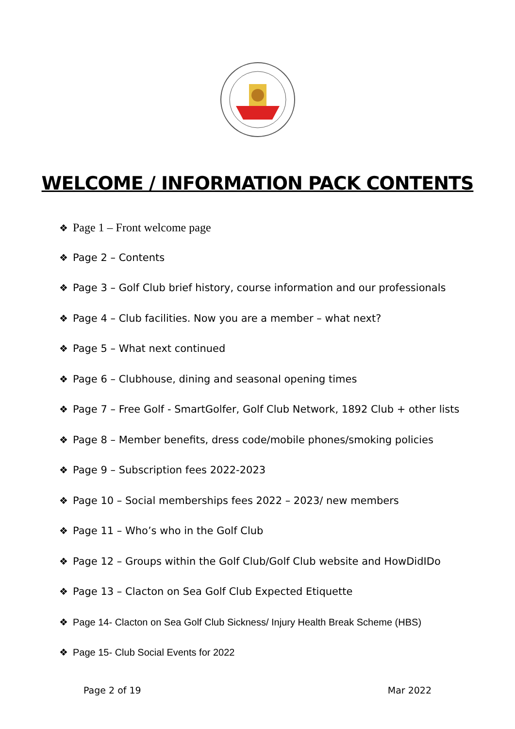WELCOME / INFORMATION PACK CONTENTS
❖ Page 1 – Front welcome page
❖ Page 2 – Contents
❖ Page 3 – Golf Club brief history, course information and our professionals
❖ Page 4 – Club facilities. Now you are a member – what next?
❖ Page 5 – What next continued
❖ Page 6 – Clubhouse, dining and seasonal opening times
❖ Page 7 – Free Golf - SmartGolfer, Golf Club Network, 1892 Club + other lists
❖ Page 8 – Member benefits, dress code/mobile phones/smoking policies
❖ Page 9 – Subscription fees 2022-2023
❖ Page 10 – Social memberships fees 2022 – 2023/ new members
❖ Page 11 – Who’s who in the Golf Club
❖ Page 12 – Groups within the Golf Club/Golf Club website and HowDidIDo
❖ Page 13 – Clacton on Sea Golf Club Expected Etiquette
❖ Page 14- Clacton on Sea Golf Club Sickness/ Injury Health Break Scheme (HBS)
❖ Page 15- Club Social Events for 2022
Page 2 of 19 Mar 2022